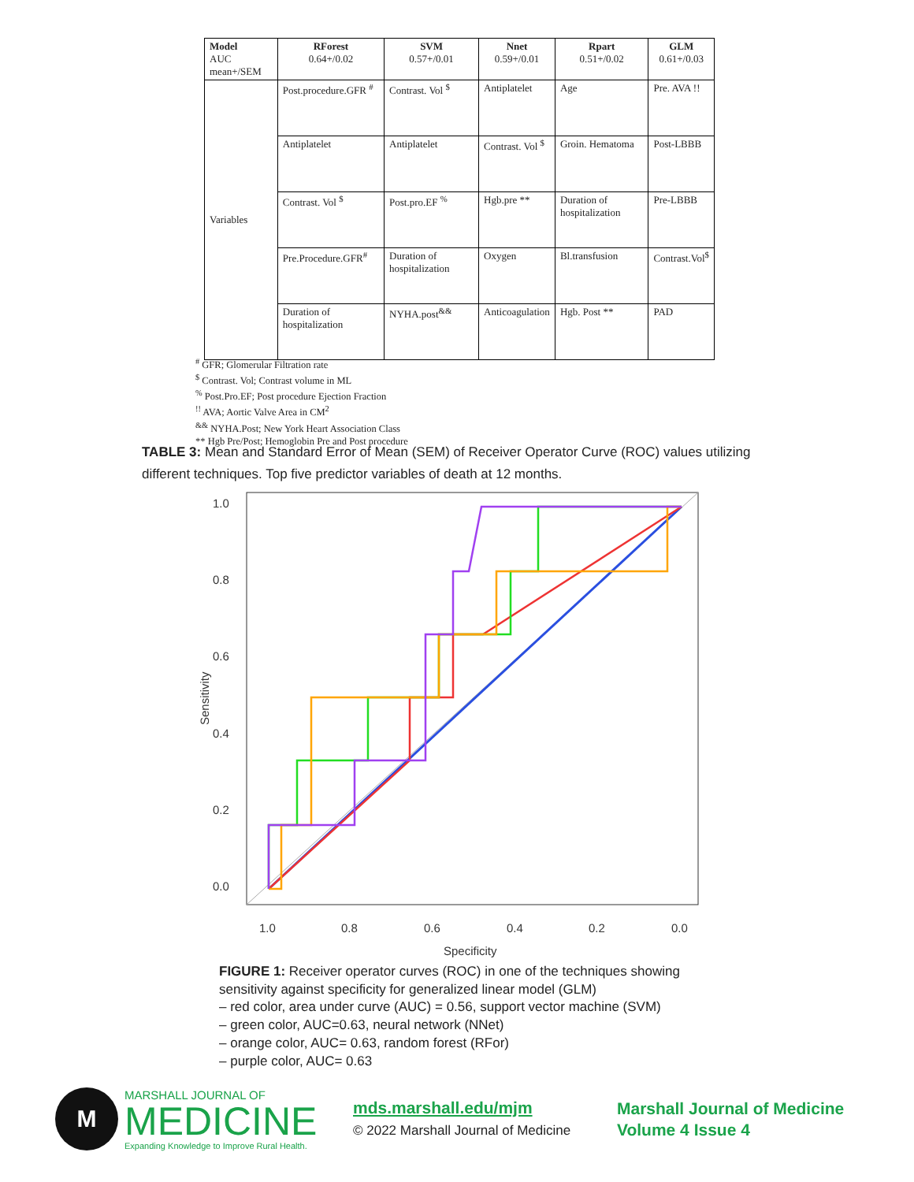| Model AUC mean+/SEM | RForest 0.64+/0.02 | SVM 0.57+/0.01 | Nnet 0.59+/0.01 | Rpart 0.51+/0.02 | GLM 0.61+/0.03 |
| --- | --- | --- | --- | --- | --- |
| Variables | Post.procedure.GFR <sup>#</sup> | Contrast. Vol <sup>$</sup> | Antiplatelet | Age | Pre. AVA !! |
| | Antiplatelet | Antiplatelet | Contrast. Vol <sup>$</sup> | Groin. Hematoma | Post-LBBB |
| | Contrast. Vol <sup>$</sup> | Post.pro.EF <sup>%</sup> | Hgb.pre ** | Duration of hospitalization | Pre-LBBB |
| | Pre.Procedure.GFR<sup>#</sup> | Duration of hospitalization | Oxygen | Bl.transfusion | Contrast.Vol<sup>$</sup> |
| | Duration of hospitalization | NYHA.post<sup>&&</sup> | Anticoagulation | Hgb. Post ** | PAD |
<sup>#</sup> GFR; Glomerular Filtration rate
<sup>$</sup> Contrast. Vol; Contrast volume in ML
<sup>%</sup> Post.Pro.EF; Post procedure Ejection Fraction
<sup>!!</sup> AVA; Aortic Valve Area in CM<sup>2</sup>
<sup>&&</sup> NYHA.Post; New York Heart Association Class
** Hgb Pre/Post; Hemoglobin Pre and Post procedure
TABLE 3: Mean and Standard Error of Mean (SEM) of Receiver Operator Curve (ROC) values utilizing different techniques. Top five predictor variables of death at 12 months.
0.0
0.2
0.4
0.6
0.8
1.0
1.0
0.8
0.6
0.4
0.2
0.0
Specificity
Sensitivity
FIGURE 1: Receiver operator curves (ROC) in one of the techniques showing
sensitivity against specificity for generalized linear model (GLM)
– red color, area under curve (AUC) = 0.56, support vector machine (SVM)
– green color, AUC=0.63, neural network (NNet)
– orange color, AUC= 0.63, random forest (RFor)
– purple color, AUC= 0.63
M
MARSHALL JOURNAL OF
MEDICINE
Expanding Knowledge to Improve Rural Health.
mds.marshall.edu/mjm
© 2022 Marshall Journal of Medicine
Marshall Journal of Medicine
Volume 4 Issue 4